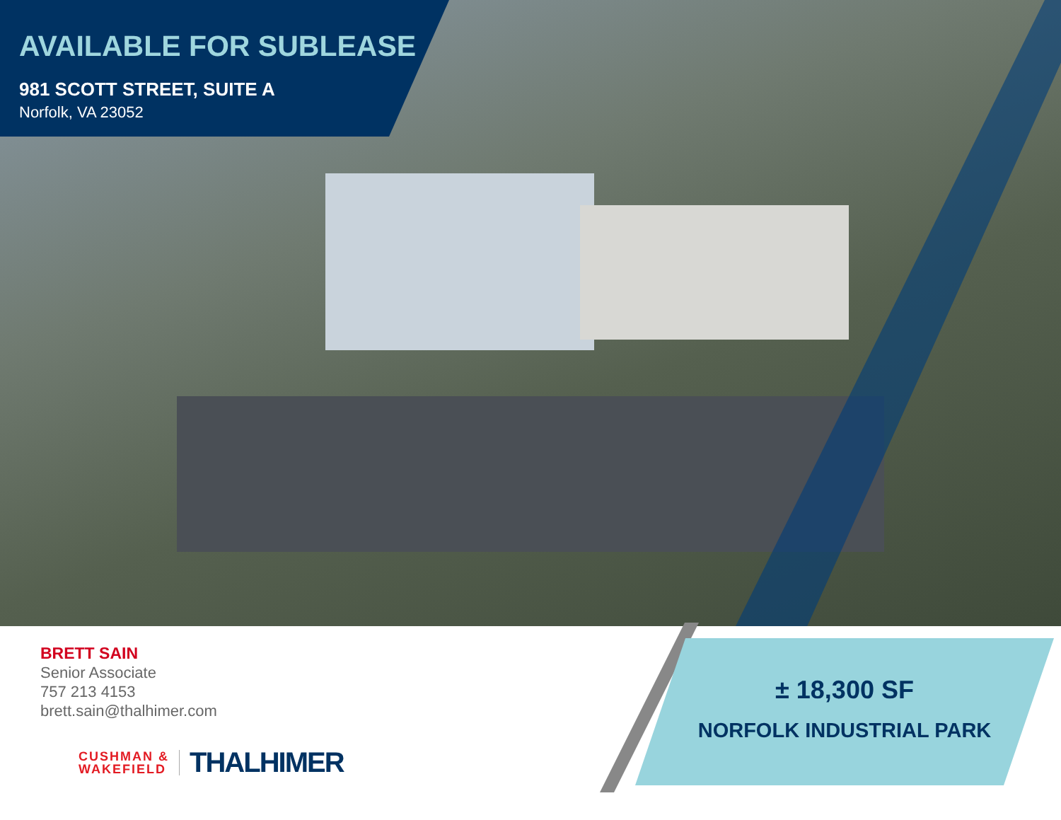AVAILABLE FOR SUBLEASE
981 SCOTT STREET, SUITE A
Norfolk, VA 23052
BRETT SAIN
Senior Associate
757 213 4153
brett.sain@thalhimer.com
CUSHMAN &
WAKEFIELD
THALHIMER
± 18,300 SF
NORFOLK INDUSTRIAL PARK